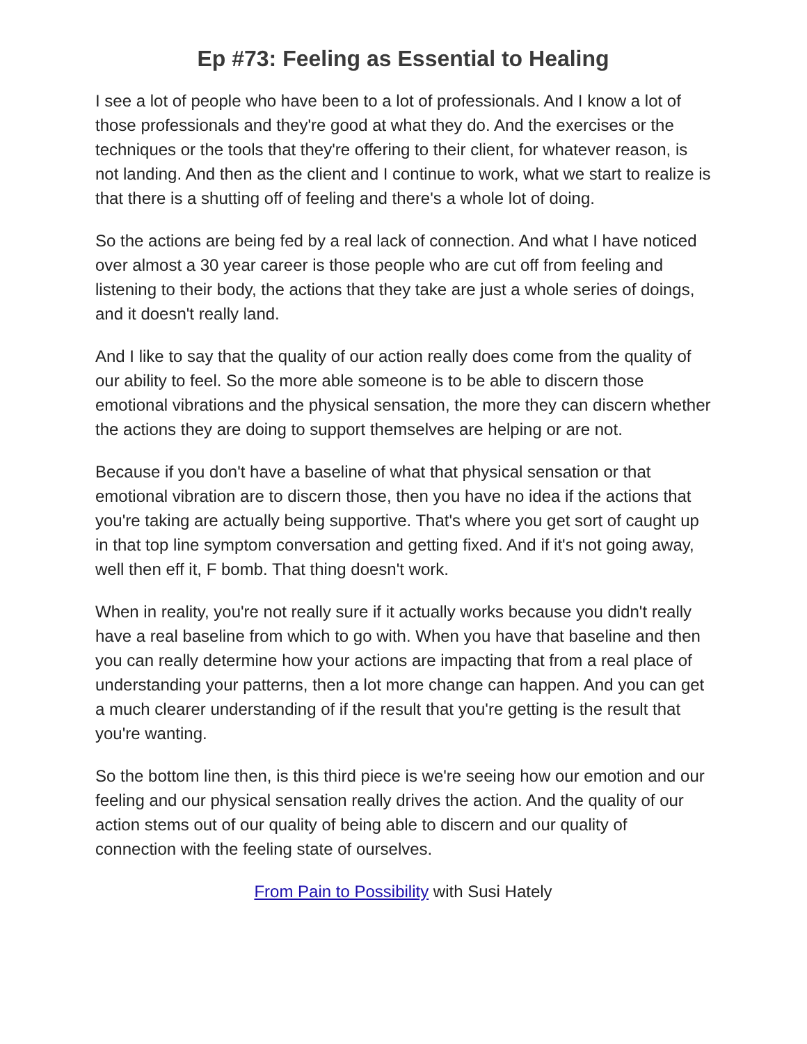Ep #73: Feeling as Essential to Healing
I see a lot of people who have been to a lot of professionals. And I know a lot of those professionals and they're good at what they do. And the exercises or the techniques or the tools that they're offering to their client, for whatever reason, is not landing. And then as the client and I continue to work, what we start to realize is that there is a shutting off of feeling and there's a whole lot of doing.
So the actions are being fed by a real lack of connection. And what I have noticed over almost a 30 year career is those people who are cut off from feeling and listening to their body, the actions that they take are just a whole series of doings, and it doesn't really land.
And I like to say that the quality of our action really does come from the quality of our ability to feel. So the more able someone is to be able to discern those emotional vibrations and the physical sensation, the more they can discern whether the actions they are doing to support themselves are helping or are not.
Because if you don't have a baseline of what that physical sensation or that emotional vibration are to discern those, then you have no idea if the actions that you're taking are actually being supportive. That's where you get sort of caught up in that top line symptom conversation and getting fixed. And if it's not going away, well then eff it, F bomb. That thing doesn't work.
When in reality, you're not really sure if it actually works because you didn't really have a real baseline from which to go with. When you have that baseline and then you can really determine how your actions are impacting that from a real place of understanding your patterns, then a lot more change can happen. And you can get a much clearer understanding of if the result that you're getting is the result that you're wanting.
So the bottom line then, is this third piece is we're seeing how our emotion and our feeling and our physical sensation really drives the action. And the quality of our action stems out of our quality of being able to discern and our quality of connection with the feeling state of ourselves.
From Pain to Possibility with Susi Hately